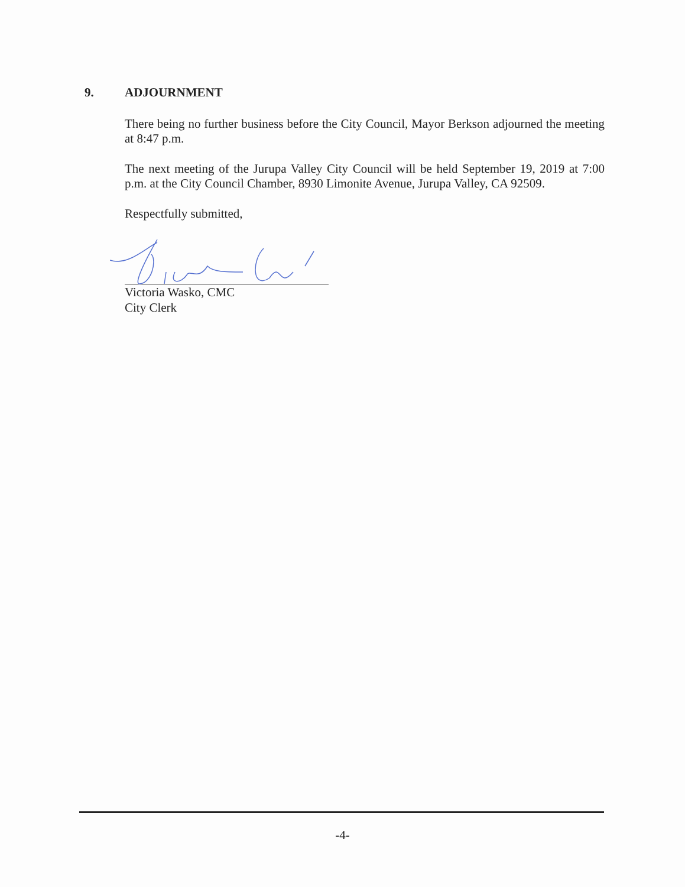9. ADJOURNMENT
There being no further business before the City Council, Mayor Berkson adjourned the meeting at 8:47 p.m.
The next meeting of the Jurupa Valley City Council will be held September 19, 2019 at 7:00 p.m. at the City Council Chamber, 8930 Limonite Avenue, Jurupa Valley, CA 92509.
Respectfully submitted,
Victoria Wasko, CMC
City Clerk
-4-